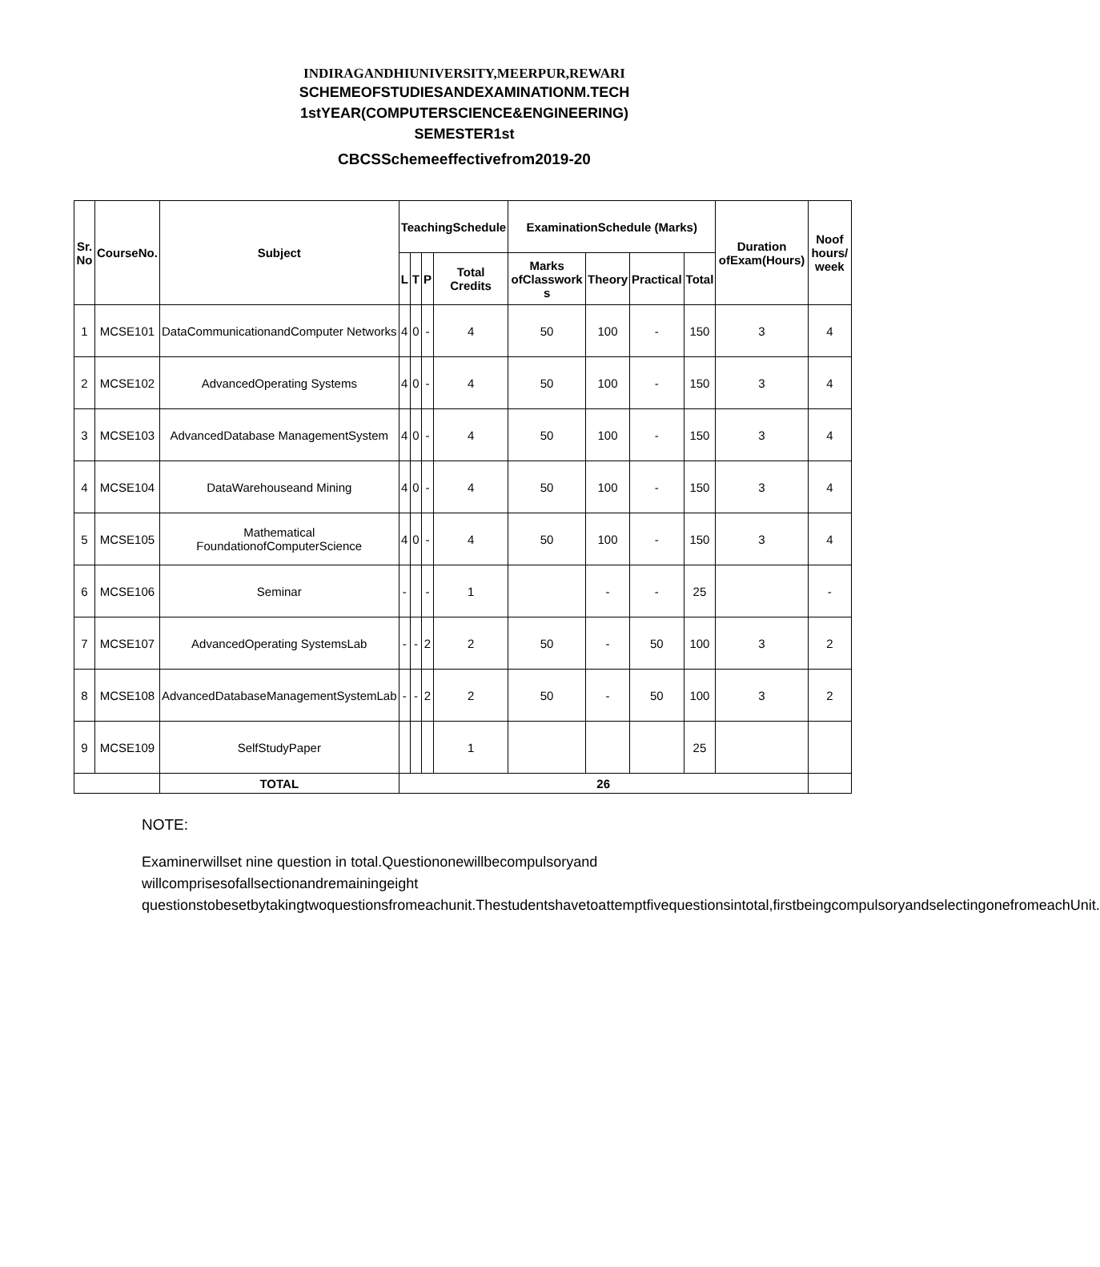INDIRAGANDHIUNIVERSITY,MEERPUR,REWARI
SCHEMEOFSTUDIESANDEXAMINATIONM.TECH
1stYEAR(COMPUTERSCIENCE&ENGINEERING)
SEMESTER1st
CBCSSchemeeffectivefrom2019-20
| Sr. No | CourseNo. | Subject | TeachingSchedule | | | | ExaminationSchedule (Marks) | | | | Duration ofExam(Hours) | Noof hours/ week |
| --- | --- | --- | --- | --- | --- | --- | --- | --- | --- | --- | --- | --- |
| | | | L | T | P | Total Credits | Marks ofClasswork s | Theory | Practical | Total | | |
| 1 | MCSE101 | DataCommunicationandComputer Networks | 4 | 0 | - | 4 | 50 | 100 | - | 150 | 3 | 4 |
| 2 | MCSE102 | AdvancedOperating Systems | 4 | 0 | - | 4 | 50 | 100 | - | 150 | 3 | 4 |
| 3 | MCSE103 | AdvancedDatabase ManagementSystem | 4 | 0 | - | 4 | 50 | 100 | - | 150 | 3 | 4 |
| 4 | MCSE104 | DataWarehouseand Mining | 4 | 0 | - | 4 | 50 | 100 | - | 150 | 3 | 4 |
| 5 | MCSE105 | Mathematical FoundationofComputerScience | 4 | 0 | - | 4 | 50 | 100 | - | 150 | 3 | 4 |
| 6 | MCSE106 | Seminar | - | | - | 1 | | - | - | 25 | | - |
| 7 | MCSE107 | AdvancedOperating SystemsLab | - | - | 2 | 2 | 50 | - | 50 | 100 | 3 | 2 |
| 8 | MCSE108 | AdvancedDatabaseManagementSystemLab | - | - | 2 | 2 | 50 | - | 50 | 100 | 3 | 2 |
| 9 | MCSE109 | SelfStudyPaper | | | | 1 | | | | 25 | | |
| | | TOTAL | 26 | | | | | | | | | |
NOTE:
Examinerwillset nine question in total.Questiononewillbecompulsoryand willcomprisesofallsectionandremainingeight questionstobesetbytakingtwoquestionsfromeachunit.Thestudentshavetoattemptfivequestionsintotal,firstbeingcompulsoryandselectingonefromeachUnit.